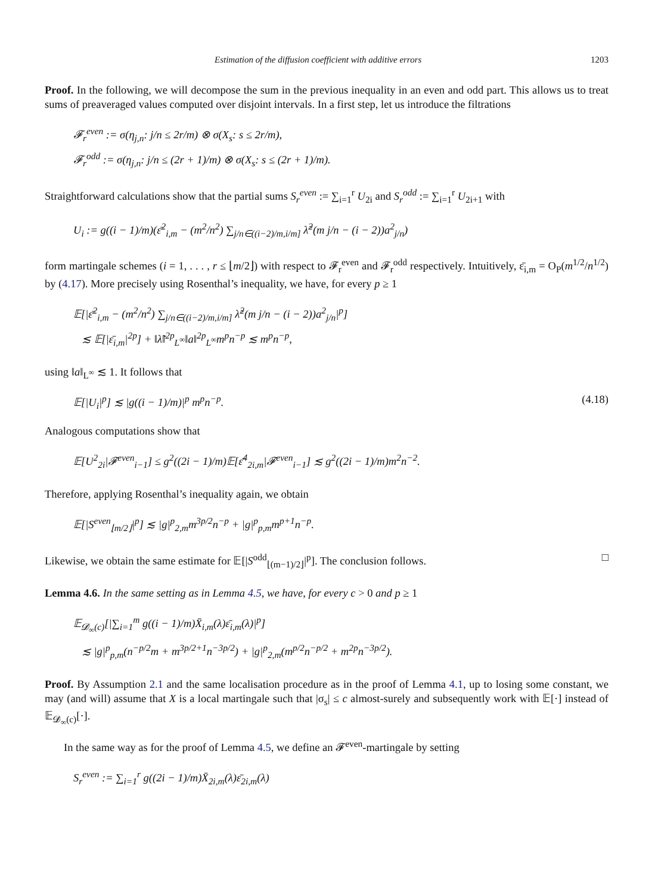Estimation of the diffusion coefficient with additive errors 1203
Proof. In the following, we will decompose the sum in the previous inequality in an even and odd part. This allows us to treat sums of preaveraged values computed over disjoint intervals. In a first step, let us introduce the filtrations
𝓕<sub>r</sub><sup>even</sup> := σ(η<sub>j,n</sub>: j/n ≤ 2r/m) ⊗ σ(X<sub>s</sub>: s ≤ 2r/m),
𝓕<sub>r</sub><sup>odd</sup> := σ(η<sub>j,n</sub>: j/n ≤ (2r + 1)/m) ⊗ σ(X<sub>s</sub>: s ≤ (2r + 1)/m).
Straightforward calculations show that the partial sums S<sub>r</sub><sup>even</sup> := ∑<sub>i=1</sub><sup>r</sup> U<sub>2i</sub> and S<sub>r</sub><sup>odd</sup> := ∑<sub>i=1</sub><sup>r</sup> U<sub>2i+1</sub> with
U<sub>i</sub> := g((i − 1)/m)(ε̄<sup>2</sup><sub>i,m</sub> − (m<sup>2</sup>/n<sup>2</sup>) ∑<sub>j/n∈((i−2)/m,i/m]</sub> λ̃<sup>2</sup>(m j/n − (i − 2))a<sup>2</sup><sub>j/n</sub>)
form martingale schemes (i = 1, . . . , r ≤ ⌊m/2⌋) with respect to 𝓕<sub>r</sub><sup>even</sup> and 𝓕<sub>r</sub><sup>odd</sup> respectively. Intuitively, ε̄<sub>i,m</sub> = O<sub>P</sub>(m<sup>1/2</sup>/n<sup>1/2</sup>) by (4.17). More precisely using Rosenthal’s inequality, we have, for every p ≥ 1
𝔼[|ε̄<sup>2</sup><sub>i,m</sub> − (m<sup>2</sup>/n<sup>2</sup>) ∑<sub>j/n∈((i−2)/m,i/m]</sub> λ̃<sup>2</sup>(m j/n − (i − 2))a<sup>2</sup><sub>j/n</sub>|<sup>p</sup>]
≲ 𝔼[|ε̄<sub>i,m</sub>|<sup>2p</sup>] + ‖λ̃‖<sup>2p</sup><sub>L<sup>∞</sup></sub>‖a‖<sup>2p</sup><sub>L<sup>∞</sup></sub>m<sup>p</sup>n<sup>−p</sup> ≲ m<sup>p</sup>n<sup>−p</sup>,
using ‖a‖<sub>L<sup>∞</sup></sub> ≲ 1. It follows that
𝔼[|U<sub>i</sub>|<sup>p</sup>] ≲ |g((i − 1)/m)|<sup>p</sup> m<sup>p</sup>n<sup>−p</sup>. (4.18)
Analogous computations show that
𝔼[U<sup>2</sup><sub>2i</sub>|𝓕<sup>even</sup><sub>i−1</sub>] ≤ g<sup>2</sup>((2i − 1)/m)𝔼[ε̄<sup>4</sup><sub>2i,m</sub>|𝓕<sup>even</sup><sub>i−1</sub>] ≲ g<sup>2</sup>((2i − 1)/m)m<sup>2</sup>n<sup>−2</sup>.
Therefore, applying Rosenthal’s inequality again, we obtain
𝔼[|S<sup>even</sup><sub>⌊m/2⌋</sub>|<sup>p</sup>] ≲ |g|<sup>p</sup><sub>2,m</sub>m<sup>3p/2</sup>n<sup>−p</sup> + |g|<sup>p</sup><sub>p,m</sub>m<sup>p+1</sup>n<sup>−p</sup>.
Likewise, we obtain the same estimate for 𝔼[|S<sup>odd</sup><sub>⌊(m−1)/2⌋</sub>|<sup>p</sup>]. The conclusion follows. □
Lemma 4.6. In the same setting as in Lemma 4.5, we have, for every c > 0 and p ≥ 1
𝔼<sub>𝓓<sub>∞</sub>(c)</sub>[|∑<sub>i=1</sub><sup>m</sup> g((i − 1)/m)X̄<sub>i,m</sub>(λ)ε̄<sub>i,m</sub>(λ)|<sup>p</sup>]
≲ |g|<sup>p</sup><sub>p,m</sub>(n<sup>−p/2</sup>m + m<sup>3p/2+1</sup>n<sup>−3p/2</sup>) + |g|<sup>p</sup><sub>2,m</sub>(m<sup>p/2</sup>n<sup>−p/2</sup> + m<sup>2p</sup>n<sup>−3p/2</sup>).
Proof. By Assumption 2.1 and the same localisation procedure as in the proof of Lemma 4.1, up to losing some constant, we may (and will) assume that X is a local martingale such that |σ<sub>s</sub>| ≤ c almost-surely and subsequently work with 𝔼[·] instead of 𝔼<sub>𝓓<sub>∞</sub>(c)</sub>[·].
In the same way as for the proof of Lemma 4.5, we define an 𝓕<sup>even</sup>-martingale by setting
S<sub>r</sub><sup>even</sup> := ∑<sub>i=1</sub><sup>r</sup> g((2i − 1)/m)X̄<sub>2i,m</sub>(λ)ε̄<sub>2i,m</sub>(λ)